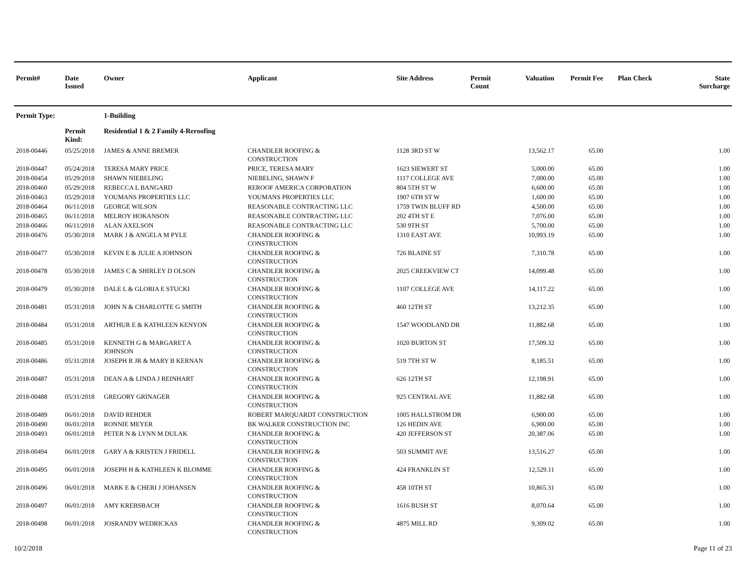| Permit# | Date Issued | Owner | Applicant | Site Address | Permit Count | Valuation | Permit Fee | Plan Check | State Surcharge |
| --- | --- | --- | --- | --- | --- | --- | --- | --- | --- |
| Permit Type: | | 1-Building | | | | | | | |
| | Permit Kind: | Residential 1 & 2 Family 4-Reroofing | | | | | | | |
| 2018-00446 | 05/25/2018 | JAMES & ANNE BREMER | CHANDLER ROOFING & CONSTRUCTION | 1128 3RD ST W | | 13,562.17 | 65.00 | | 1.00 |
| 2018-00447 | 05/24/2018 | TERESA MARY PRICE | PRICE, TERESA MARY | 1623 SIEWERT ST | | 5,000.00 | 65.00 | | 1.00 |
| 2018-00454 | 05/29/2018 | SHAWN NIEBELING | NIEBELING, SHAWN F | 1117 COLLEGE AVE | | 7,000.00 | 65.00 | | 1.00 |
| 2018-00460 | 05/29/2018 | REBECCA L BANGARD | REROOF AMERICA CORPORATION | 804 5TH ST W | | 6,600.00 | 65.00 | | 1.00 |
| 2018-00463 | 05/29/2018 | YOUMANS PROPERTIES LLC | YOUMANS PROPERTIES LLC | 1907 6TH ST W | | 1,600.00 | 65.00 | | 1.00 |
| 2018-00464 | 06/11/2018 | GEORGE WILSON | REASONABLE CONTRACTING LLC | 1759 TWIN BLUFF RD | | 4,500.00 | 65.00 | | 1.00 |
| 2018-00465 | 06/11/2018 | MELROY HOKANSON | REASONABLE CONTRACTING LLC | 202 4TH ST E | | 7,076.00 | 65.00 | | 1.00 |
| 2018-00466 | 06/11/2018 | ALAN AXELSON | REASONABLE CONTRACTING LLC | 530 9TH ST | | 5,700.00 | 65.00 | | 1.00 |
| 2018-00476 | 05/30/2018 | MARK J & ANGELA M PYLE | CHANDLER ROOFING & CONSTRUCTION | 1310 EAST AVE | | 10,993.19 | 65.00 | | 1.00 |
| 2018-00477 | 05/30/2018 | KEVIN E & JULIE A JOHNSON | CHANDLER ROOFING & CONSTRUCTION | 726 BLAINE ST | | 7,310.78 | 65.00 | | 1.00 |
| 2018-00478 | 05/30/2018 | JAMES C & SHIRLEY D OLSON | CHANDLER ROOFING & CONSTRUCTION | 2025 CREEKVIEW CT | | 14,099.48 | 65.00 | | 1.00 |
| 2018-00479 | 05/30/2018 | DALE L & GLORIA E STUCKI | CHANDLER ROOFING & CONSTRUCTION | 1107 COLLEGE AVE | | 14,117.22 | 65.00 | | 1.00 |
| 2018-00481 | 05/31/2018 | JOHN N & CHARLOTTE G SMITH | CHANDLER ROOFING & CONSTRUCTION | 460 12TH ST | | 13,212.35 | 65.00 | | 1.00 |
| 2018-00484 | 05/31/2018 | ARTHUR E & KATHLEEN KENYON | CHANDLER ROOFING & CONSTRUCTION | 1547 WOODLAND DR | | 11,882.68 | 65.00 | | 1.00 |
| 2018-00485 | 05/31/2018 | KENNETH G & MARGARET A JOHNSON | CHANDLER ROOFING & CONSTRUCTION | 1020 BURTON ST | | 17,509.32 | 65.00 | | 1.00 |
| 2018-00486 | 05/31/2018 | JOSEPH R JR & MARY B KERNAN | CHANDLER ROOFING & CONSTRUCTION | 519 7TH ST W | | 8,185.51 | 65.00 | | 1.00 |
| 2018-00487 | 05/31/2018 | DEAN A & LINDA J REINHART | CHANDLER ROOFING & CONSTRUCTION | 626 12TH ST | | 12,198.91 | 65.00 | | 1.00 |
| 2018-00488 | 05/31/2018 | GREGORY GRINAGER | CHANDLER ROOFING & CONSTRUCTION | 925 CENTRAL AVE | | 11,882.68 | 65.00 | | 1.00 |
| 2018-00489 | 06/01/2018 | DAVID REHDER | ROBERT MARQUARDT CONSTRUCTION | 1005 HALLSTROM DR | | 6,900.00 | 65.00 | | 1.00 |
| 2018-00490 | 06/01/2018 | RONNIE MEYER | BK WALKER CONSTRUCTION INC | 126 HEDIN AVE | | 6,900.00 | 65.00 | | 1.00 |
| 2018-00493 | 06/01/2018 | PETER N & LYNN M DULAK | CHANDLER ROOFING & CONSTRUCTION | 420 JEFFERSON ST | | 20,387.06 | 65.00 | | 1.00 |
| 2018-00494 | 06/01/2018 | GARY A & KRISTEN J FRIDELL | CHANDLER ROOFING & CONSTRUCTION | 503 SUMMIT AVE | | 13,516.27 | 65.00 | | 1.00 |
| 2018-00495 | 06/01/2018 | JOSEPH H & KATHLEEN K BLOMME | CHANDLER ROOFING & CONSTRUCTION | 424 FRANKLIN ST | | 12,529.11 | 65.00 | | 1.00 |
| 2018-00496 | 06/01/2018 | MARK E & CHERI J JOHANSEN | CHANDLER ROOFING & CONSTRUCTION | 458 10TH ST | | 10,865.31 | 65.00 | | 1.00 |
| 2018-00497 | 06/01/2018 | AMY KREBSBACH | CHANDLER ROOFING & CONSTRUCTION | 1616 BUSH ST | | 8,070.64 | 65.00 | | 1.00 |
| 2018-00498 | 06/01/2018 | JOSRANDY WEDRICKAS | CHANDLER ROOFING & CONSTRUCTION | 4875 MILL RD | | 9,309.02 | 65.00 | | 1.00 |
10/2/2018 Page 11 of 23